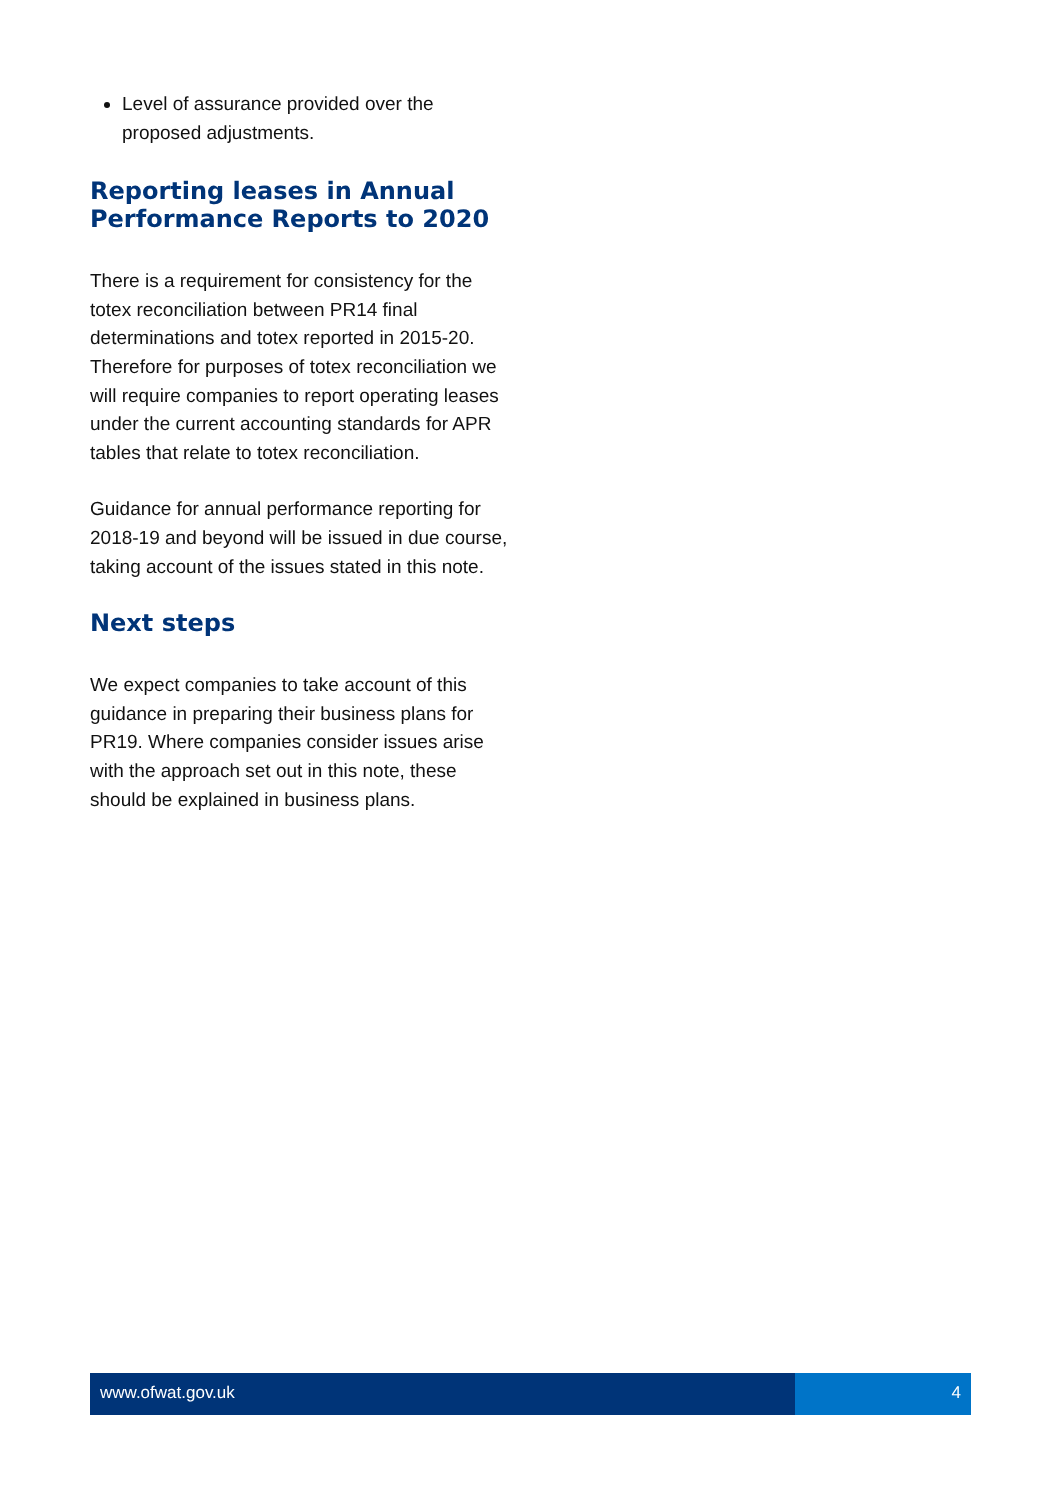Level of assurance provided over the proposed adjustments.
Reporting leases in Annual Performance Reports to 2020
There is a requirement for consistency for the totex reconciliation between PR14 final determinations and totex reported in 2015-20. Therefore for purposes of totex reconciliation we will require companies to report operating leases under the current accounting standards for APR tables that relate to totex reconciliation.
Guidance for annual performance reporting for 2018-19 and beyond will be issued in due course, taking account of the issues stated in this note.
Next steps
We expect companies to take account of this guidance in preparing their business plans for PR19. Where companies consider issues arise with the approach set out in this note, these should be explained in business plans.
www.ofwat.gov.uk 4